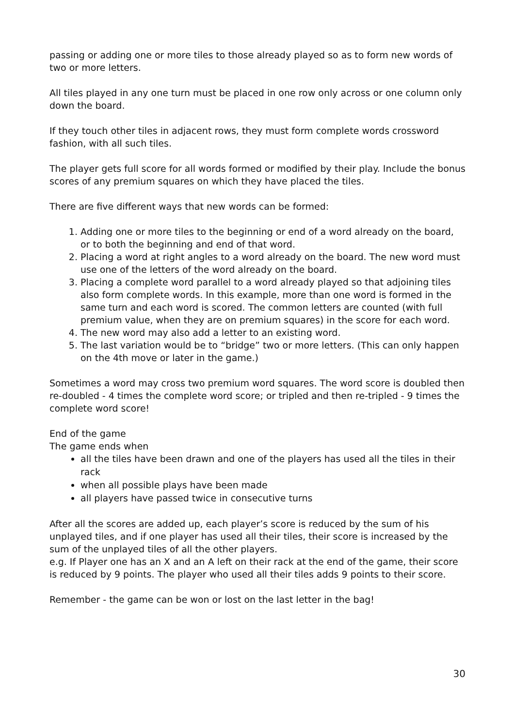passing or adding one or more tiles to those already played so as to form new words of two or more letters.
All tiles played in any one turn must be placed in one row only across or one column only down the board.
If they touch other tiles in adjacent rows, they must form complete words crossword fashion, with all such tiles.
The player gets full score for all words formed or modified by their play. Include the bonus scores of any premium squares on which they have placed the tiles.
There are five different ways that new words can be formed:
1. Adding one or more tiles to the beginning or end of a word already on the board, or to both the beginning and end of that word.
2. Placing a word at right angles to a word already on the board. The new word must use one of the letters of the word already on the board.
3. Placing a complete word parallel to a word already played so that adjoining tiles also form complete words. In this example, more than one word is formed in the same turn and each word is scored. The common letters are counted (with full premium value, when they are on premium squares) in the score for each word.
4. The new word may also add a letter to an existing word.
5. The last variation would be to “bridge” two or more letters. (This can only happen on the 4th move or later in the game.)
Sometimes a word may cross two premium word squares. The word score is doubled then re-doubled - 4 times the complete word score; or tripled and then re-tripled - 9 times the complete word score!
End of the game
The game ends when
all the tiles have been drawn and one of the players has used all the tiles in their rack
when all possible plays have been made
all players have passed twice in consecutive turns
After all the scores are added up, each player’s score is reduced by the sum of his unplayed tiles, and if one player has used all their tiles, their score is increased by the sum of the unplayed tiles of all the other players.
e.g. If Player one has an X and an A left on their rack at the end of the game, their score is reduced by 9 points. The player who used all their tiles adds 9 points to their score.
Remember - the game can be won or lost on the last letter in the bag!
30